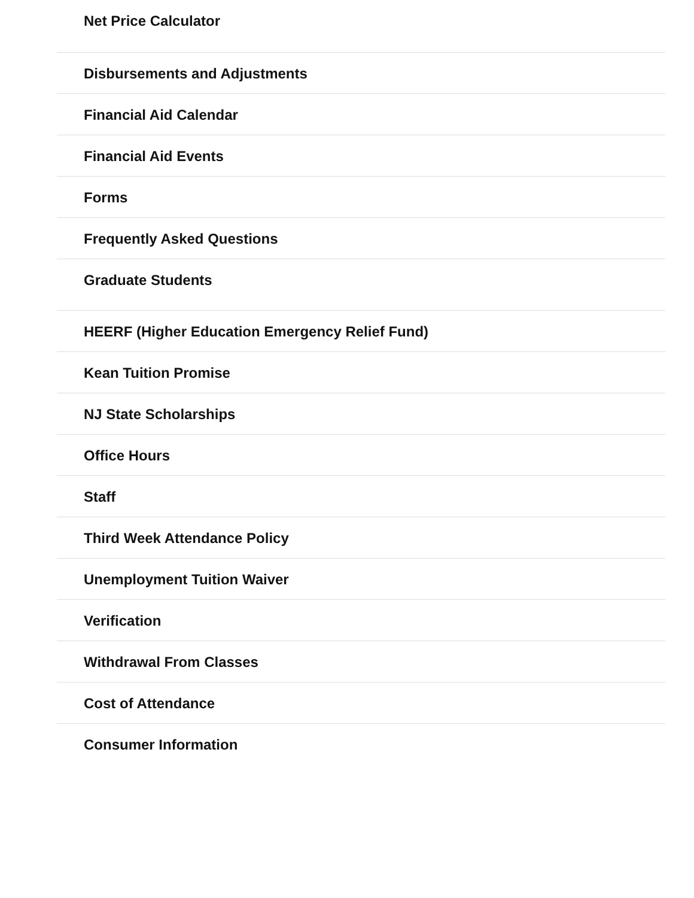Net Price Calculator
Disbursements and Adjustments
Financial Aid Calendar
Financial Aid Events
Forms
Frequently Asked Questions
Graduate Students
HEERF (Higher Education Emergency Relief Fund)
Kean Tuition Promise
NJ State Scholarships
Office Hours
Staff
Third Week Attendance Policy
Unemployment Tuition Waiver
Verification
Withdrawal From Classes
Cost of Attendance
Consumer Information